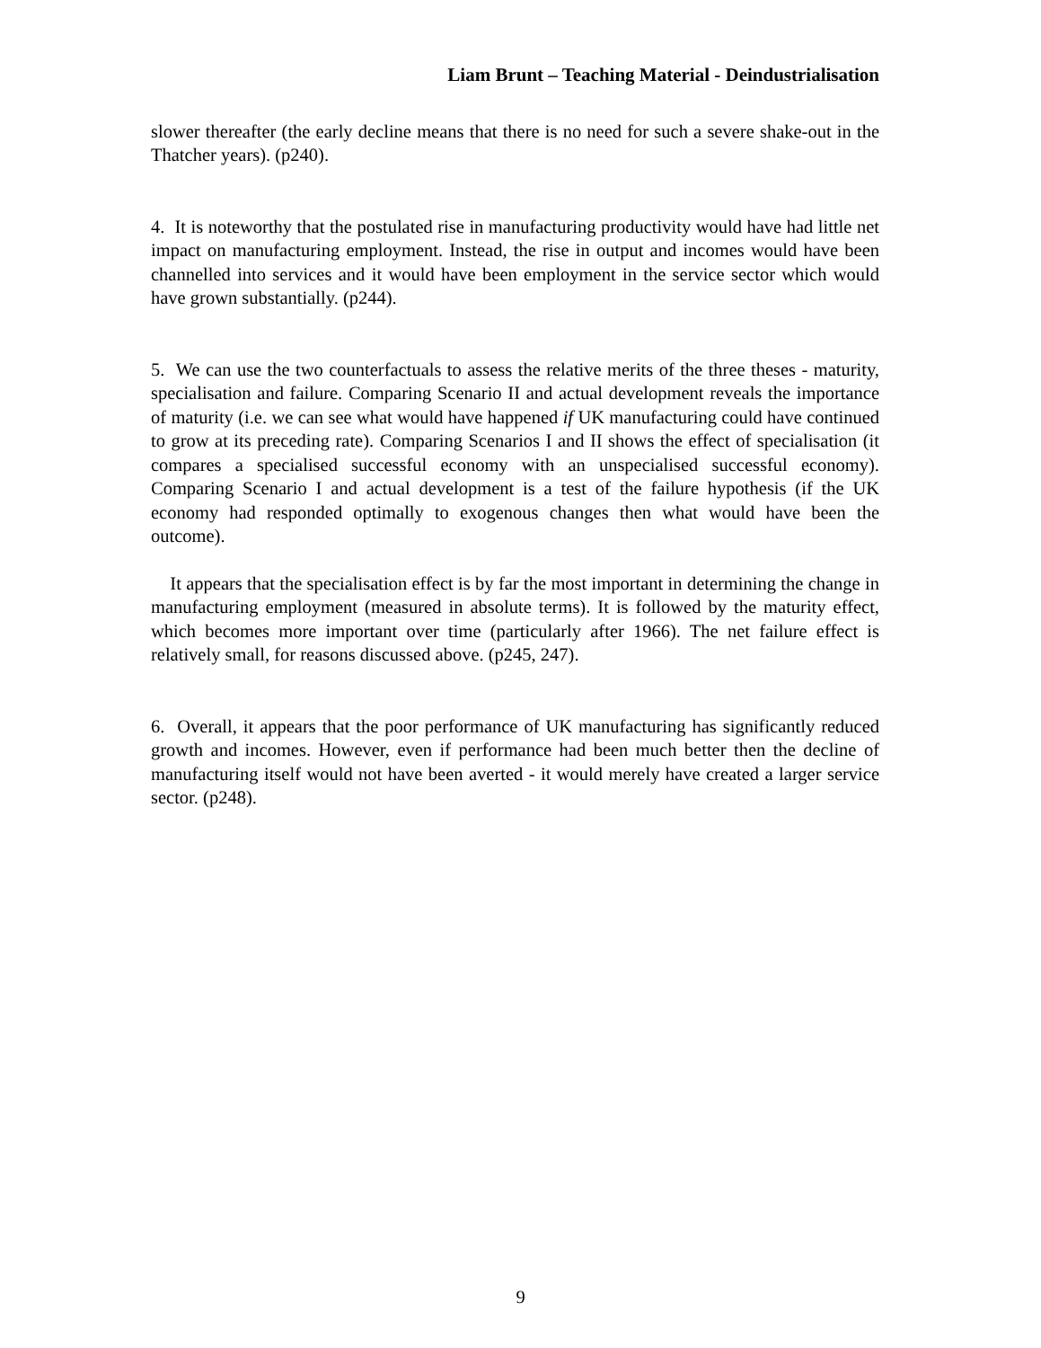Liam Brunt – Teaching Material - Deindustrialisation
slower thereafter (the early decline means that there is no need for such a severe shake-out in the Thatcher years). (p240).
4. It is noteworthy that the postulated rise in manufacturing productivity would have had little net impact on manufacturing employment. Instead, the rise in output and incomes would have been channelled into services and it would have been employment in the service sector which would have grown substantially. (p244).
5. We can use the two counterfactuals to assess the relative merits of the three theses - maturity, specialisation and failure. Comparing Scenario II and actual development reveals the importance of maturity (i.e. we can see what would have happened if UK manufacturing could have continued to grow at its preceding rate). Comparing Scenarios I and II shows the effect of specialisation (it compares a specialised successful economy with an unspecialised successful economy). Comparing Scenario I and actual development is a test of the failure hypothesis (if the UK economy had responded optimally to exogenous changes then what would have been the outcome).
It appears that the specialisation effect is by far the most important in determining the change in manufacturing employment (measured in absolute terms). It is followed by the maturity effect, which becomes more important over time (particularly after 1966). The net failure effect is relatively small, for reasons discussed above. (p245, 247).
6. Overall, it appears that the poor performance of UK manufacturing has significantly reduced growth and incomes. However, even if performance had been much better then the decline of manufacturing itself would not have been averted - it would merely have created a larger service sector. (p248).
9